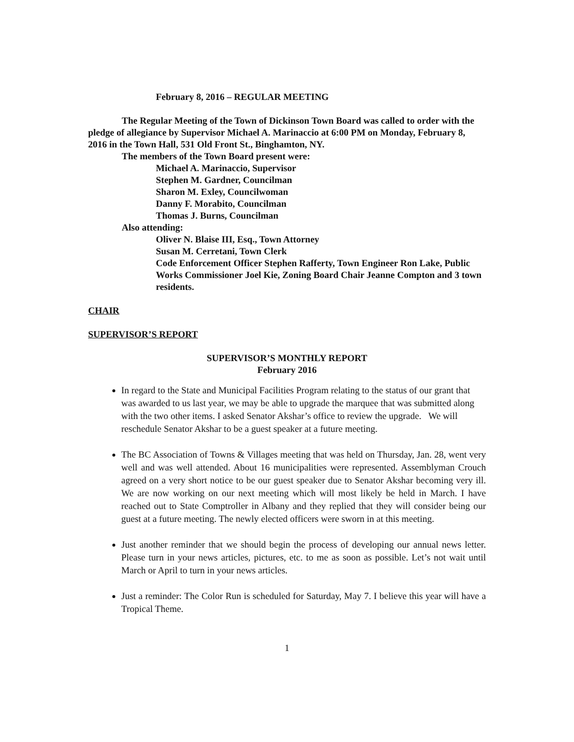February 8, 2016 – REGULAR MEETING
The Regular Meeting of the Town of Dickinson Town Board was called to order with the pledge of allegiance by Supervisor Michael A. Marinaccio at 6:00 PM on Monday, February 8, 2016 in the Town Hall, 531 Old Front St., Binghamton, NY.
The members of the Town Board present were:
Michael A. Marinaccio, Supervisor
Stephen M. Gardner, Councilman
Sharon M. Exley, Councilwoman
Danny F. Morabito, Councilman
Thomas J. Burns, Councilman
Also attending:
Oliver N. Blaise III, Esq., Town Attorney
Susan M. Cerretani, Town Clerk
Code Enforcement Officer Stephen Rafferty, Town Engineer Ron Lake, Public Works Commissioner Joel Kie, Zoning Board Chair Jeanne Compton and 3 town residents.
CHAIR
SUPERVISOR’S REPORT
SUPERVISOR’S MONTHLY REPORT
February 2016
In regard to the State and Municipal Facilities Program relating to the status of our grant that was awarded to us last year, we may be able to upgrade the marquee that was submitted along with the two other items. I asked Senator Akshar’s office to review the upgrade. We will reschedule Senator Akshar to be a guest speaker at a future meeting.
The BC Association of Towns & Villages meeting that was held on Thursday, Jan. 28, went very well and was well attended. About 16 municipalities were represented. Assemblyman Crouch agreed on a very short notice to be our guest speaker due to Senator Akshar becoming very ill. We are now working on our next meeting which will most likely be held in March. I have reached out to State Comptroller in Albany and they replied that they will consider being our guest at a future meeting. The newly elected officers were sworn in at this meeting.
Just another reminder that we should begin the process of developing our annual news letter. Please turn in your news articles, pictures, etc. to me as soon as possible. Let’s not wait until March or April to turn in your news articles.
Just a reminder: The Color Run is scheduled for Saturday, May 7. I believe this year will have a Tropical Theme.
1